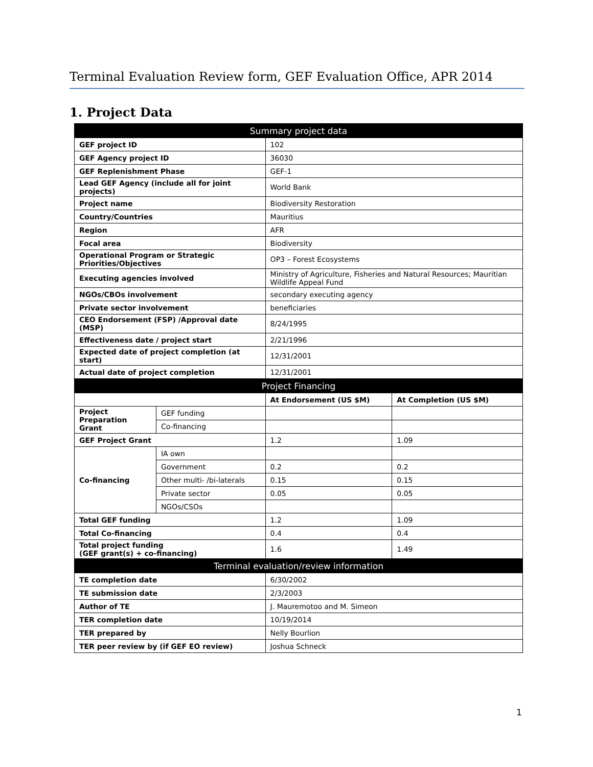Terminal Evaluation Review form, GEF Evaluation Office, APR 2014
1. Project Data
| Summary project data | | | |
| --- | --- | --- | --- |
| GEF project ID | | 102 | |
| GEF Agency project ID | | 36030 | |
| GEF Replenishment Phase | | GEF-1 | |
| Lead GEF Agency (include all for joint projects) | | World Bank | |
| Project name | | Biodiversity Restoration | |
| Country/Countries | | Mauritius | |
| Region | | AFR | |
| Focal area | | Biodiversity | |
| Operational Program or Strategic Priorities/Objectives | | OP3 – Forest Ecosystems | |
| Executing agencies involved | | Ministry of Agriculture, Fisheries and Natural Resources; Mauritian Wildlife Appeal Fund | |
| NGOs/CBOs involvement | | secondary executing agency | |
| Private sector involvement | | beneficiaries | |
| CEO Endorsement (FSP) /Approval date (MSP) | | 8/24/1995 | |
| Effectiveness date / project start | | 2/21/1996 | |
| Expected date of project completion (at start) | | 12/31/2001 | |
| Actual date of project completion | | 12/31/2001 | |
| Project Financing | | | |
| | | At Endorsement (US $M) | At Completion (US $M) |
| Project Preparation Grant | GEF funding | | |
| | Co-financing | | |
| GEF Project Grant | | 1.2 | 1.09 |
| Co-financing | IA own | | |
| | Government | 0.2 | 0.2 |
| | Other multi- /bi-laterals | 0.15 | 0.15 |
| | Private sector | 0.05 | 0.05 |
| | NGOs/CSOs | | |
| Total GEF funding | | 1.2 | 1.09 |
| Total Co-financing | | 0.4 | 0.4 |
| Total project funding (GEF grant(s) + co-financing) | | 1.6 | 1.49 |
| Terminal evaluation/review information | | | |
| TE completion date | | 6/30/2002 | |
| TE submission date | | 2/3/2003 | |
| Author of TE | | J. Mauremotoo and M. Simeon | |
| TER completion date | | 10/19/2014 | |
| TER prepared by | | Nelly Bourlion | |
| TER peer review by (if GEF EO review) | | Joshua Schneck | |
1